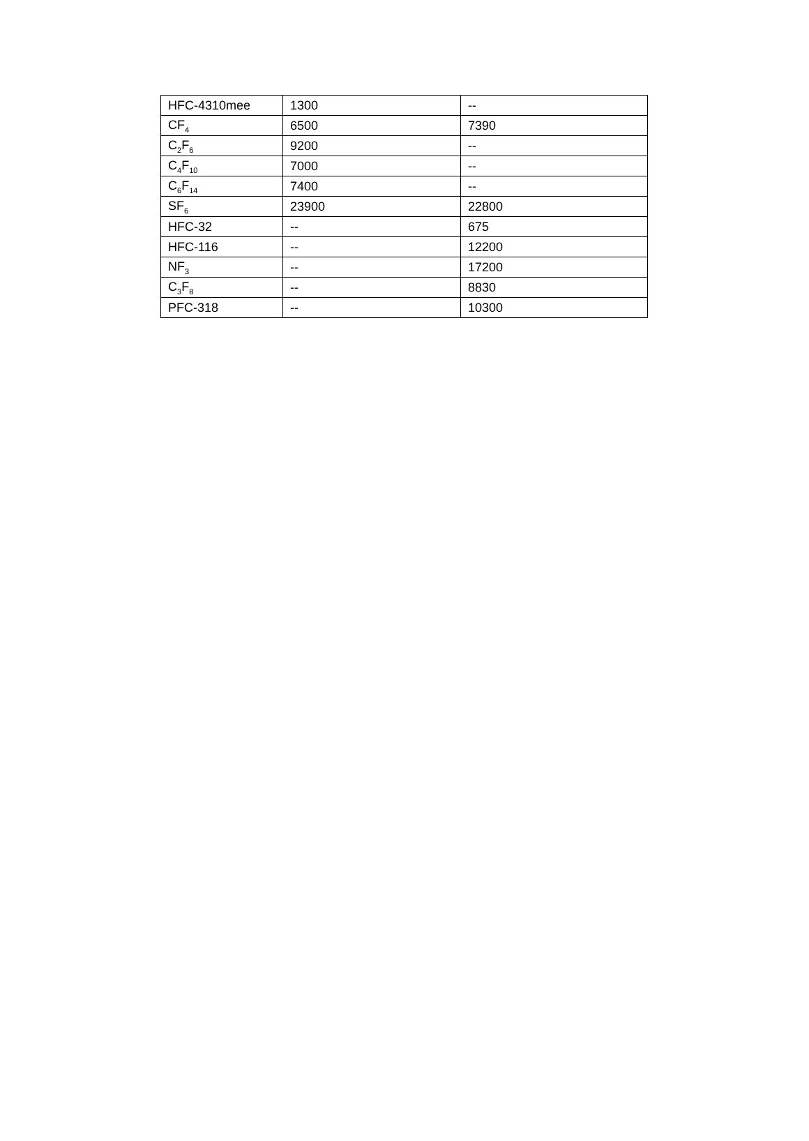| HFC-4310mee | 1300 | -- |
| CF<sub>4</sub> | 6500 | 7390 |
| C<sub>2</sub>F<sub>6</sub> | 9200 | -- |
| C<sub>4</sub>F<sub>10</sub> | 7000 | -- |
| C<sub>6</sub>F<sub>14</sub> | 7400 | -- |
| SF<sub>6</sub> | 23900 | 22800 |
| HFC-32 | -- | 675 |
| HFC-116 | -- | 12200 |
| NF<sub>3</sub> | -- | 17200 |
| C<sub>3</sub>F<sub>8</sub> | -- | 8830 |
| PFC-318 | -- | 10300 |